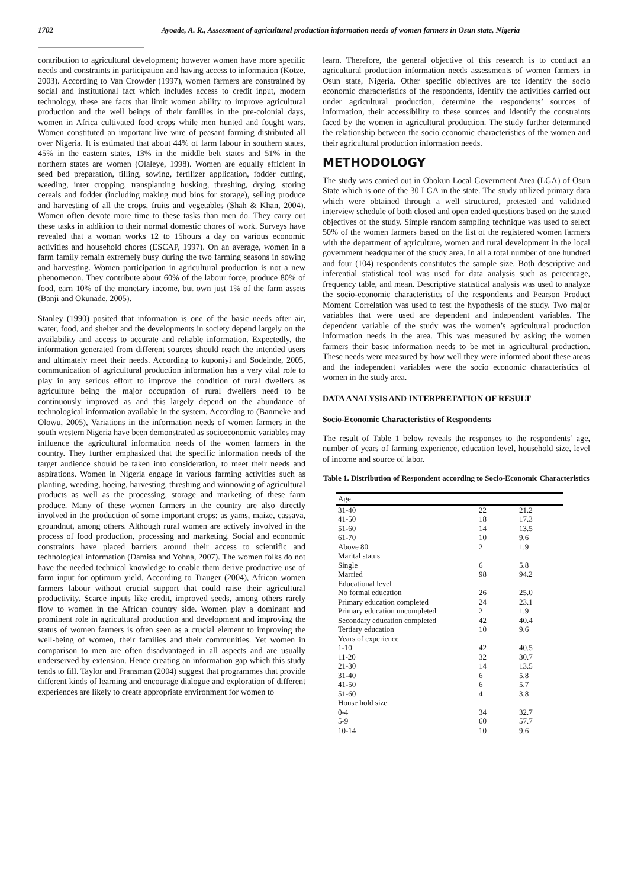1702 Ayoade, A. R., Assessment of agricultural production information needs of women farmers in Osun state, Nigeria
contribution to agricultural development; however women have more specific needs and constraints in participation and having access to information (Kotze, 2003). According to Van Crowder (1997), women farmers are constrained by social and institutional fact which includes access to credit input, modern technology, these are facts that limit women ability to improve agricultural production and the well beings of their families in the pre-colonial days, women in Africa cultivated food crops while men hunted and fought wars. Women constituted an important live wire of peasant farming distributed all over Nigeria. It is estimated that about 44% of farm labour in southern states, 45% in the eastern states, 13% in the middle belt states and 51% in the northern states are women (Olaleye, 1998). Women are equally efficient in seed bed preparation, tilling, sowing, fertilizer application, fodder cutting, weeding, inter cropping, transplanting husking, threshing, drying, storing cereals and fodder (including making mud bins for storage), selling produce and harvesting of all the crops, fruits and vegetables (Shah & Khan, 2004). Women often devote more time to these tasks than men do. They carry out these tasks in addition to their normal domestic chores of work. Surveys have revealed that a woman works 12 to 15hours a day on various economic activities and household chores (ESCAP, 1997). On an average, women in a farm family remain extremely busy during the two farming seasons in sowing and harvesting. Women participation in agricultural production is not a new phenomenon. They contribute about 60% of the labour force, produce 80% of food, earn 10% of the monetary income, but own just 1% of the farm assets (Banji and Okunade, 2005).
Stanley (1990) posited that information is one of the basic needs after air, water, food, and shelter and the developments in society depend largely on the availability and access to accurate and reliable information. Expectedly, the information generated from different sources should reach the intended users and ultimately meet their needs. According to kuponiyi and Sodeinde, 2005, communication of agricultural production information has a very vital role to play in any serious effort to improve the condition of rural dwellers as agriculture being the major occupation of rural dwellers need to be continuously improved as and this largely depend on the abundance of technological information available in the system. According to (Banmeke and Olowu, 2005), Variations in the information needs of women farmers in the south western Nigeria have been demonstrated as socioeconomic variables may influence the agricultural information needs of the women farmers in the country. They further emphasized that the specific information needs of the target audience should be taken into consideration, to meet their needs and aspirations. Women in Nigeria engage in various farming activities such as planting, weeding, hoeing, harvesting, threshing and winnowing of agricultural products as well as the processing, storage and marketing of these farm produce. Many of these women farmers in the country are also directly involved in the production of some important crops: as yams, maize, cassava, groundnut, among others. Although rural women are actively involved in the process of food production, processing and marketing. Social and economic constraints have placed barriers around their access to scientific and technological information (Damisa and Yohna, 2007). The women folks do not have the needed technical knowledge to enable them derive productive use of farm input for optimum yield. According to Trauger (2004), African women farmers labour without crucial support that could raise their agricultural productivity. Scarce inputs like credit, improved seeds, among others rarely flow to women in the African country side. Women play a dominant and prominent role in agricultural production and development and improving the status of women farmers is often seen as a crucial element to improving the well-being of women, their families and their communities. Yet women in comparison to men are often disadvantaged in all aspects and are usually underserved by extension. Hence creating an information gap which this study tends to fill. Taylor and Fransman (2004) suggest that programmes that provide different kinds of learning and encourage dialogue and exploration of different experiences are likely to create appropriate environment for women to
learn. Therefore, the general objective of this research is to conduct an agricultural production information needs assessments of women farmers in Osun state, Nigeria. Other specific objectives are to: identify the socio economic characteristics of the respondents, identify the activities carried out under agricultural production, determine the respondents’ sources of information, their accessibility to these sources and identify the constraints faced by the women in agricultural production. The study further determined the relationship between the socio economic characteristics of the women and their agricultural production information needs.
METHODOLOGY
The study was carried out in Obokun Local Government Area (LGA) of Osun State which is one of the 30 LGA in the state. The study utilized primary data which were obtained through a well structured, pretested and validated interview schedule of both closed and open ended questions based on the stated objectives of the study. Simple random sampling technique was used to select 50% of the women farmers based on the list of the registered women farmers with the department of agriculture, women and rural development in the local government headquarter of the study area. In all a total number of one hundred and four (104) respondents constitutes the sample size. Both descriptive and inferential statistical tool was used for data analysis such as percentage, frequency table, and mean. Descriptive statistical analysis was used to analyze the socio-economic characteristics of the respondents and Pearson Product Moment Correlation was used to test the hypothesis of the study. Two major variables that were used are dependent and independent variables. The dependent variable of the study was the women’s agricultural production information needs in the area. This was measured by asking the women farmers their basic information needs to be met in agricultural production. These needs were measured by how well they were informed about these areas and the independent variables were the socio economic characteristics of women in the study area.
DATA ANALYSIS AND INTERPRETATION OF RESULT
Socio-Economic Characteristics of Respondents
The result of Table 1 below reveals the responses to the respondents’ age, number of years of farming experience, education level, household size, level of income and source of labor.
Table 1. Distribution of Respondent according to Socio-Economic Characteristics
| Age | | |
| 31-40 | 22 | 21.2 |
| 41-50 | 18 | 17.3 |
| 51-60 | 14 | 13.5 |
| 61-70 | 10 | 9.6 |
| Above 80 | 2 | 1.9 |
| Marital status | | |
| Single | 6 | 5.8 |
| Married | 98 | 94.2 |
| Educational level | | |
| No formal education | 26 | 25.0 |
| Primary education completed | 24 | 23.1 |
| Primary education uncompleted | 2 | 1.9 |
| Secondary education completed | 42 | 40.4 |
| Tertiary education | 10 | 9.6 |
| Years of experience | | |
| 1-10 | 42 | 40.5 |
| 11-20 | 32 | 30.7 |
| 21-30 | 14 | 13.5 |
| 31-40 | 6 | 5.8 |
| 41-50 | 6 | 5.7 |
| 51-60 | 4 | 3.8 |
| House hold size | | |
| 0-4 | 34 | 32.7 |
| 5-9 | 60 | 57.7 |
| 10-14 | 10 | 9.6 |